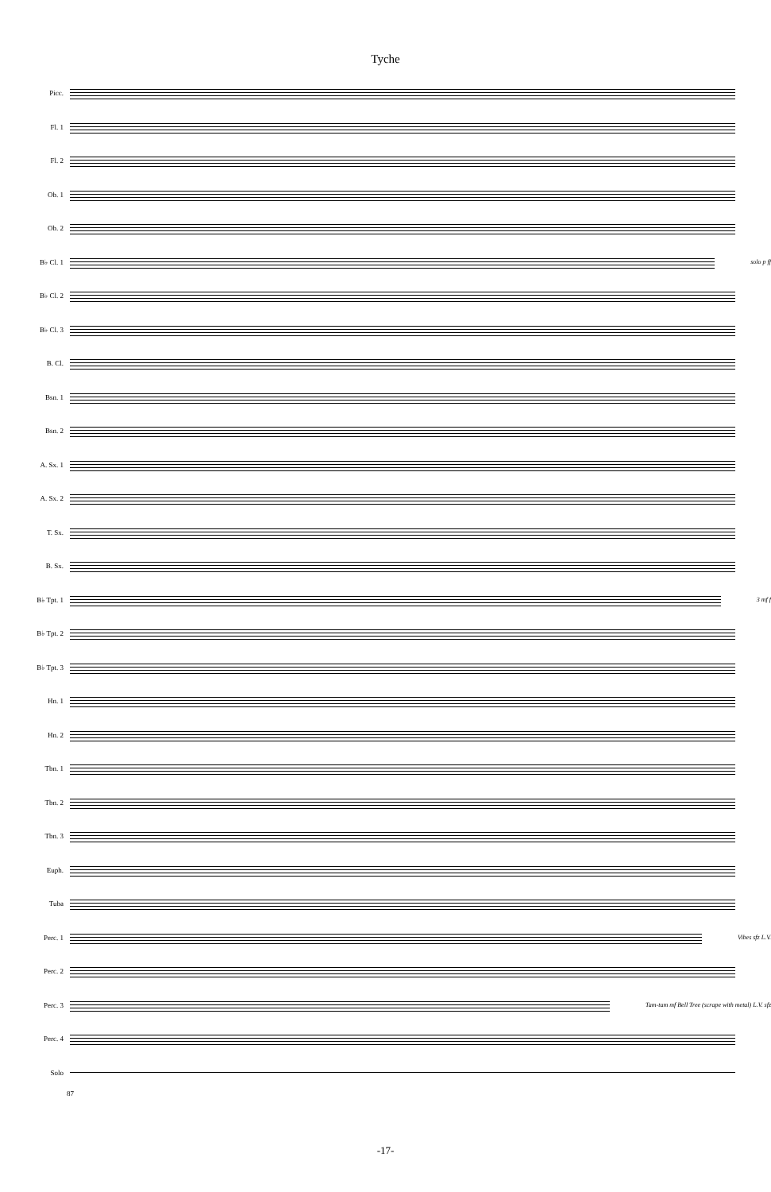Tyche
Picc.
Fl. 1
Fl. 2
Ob. 1
Ob. 2
B♭ Cl. 1 solo p ff
B♭ Cl. 2
B♭ Cl. 3
B. Cl.
Bsn. 1
Bsn. 2
A. Sx. 1
A. Sx. 2
T. Sx.
B. Sx.
B♭ Tpt. 1 3 mf f
B♭ Tpt. 2
B♭ Tpt. 3
Hn. 1
Hn. 2
Tbn. 1
Tbn. 2
Tbn. 3
Euph.
Tuba
Perc. 1 Vibes sfz L.V.
Perc. 2
Perc. 3
Tam-tam mf Bell Tree (scrape with metal) L.V. sfz
Perc. 4
Solo
87
-17-